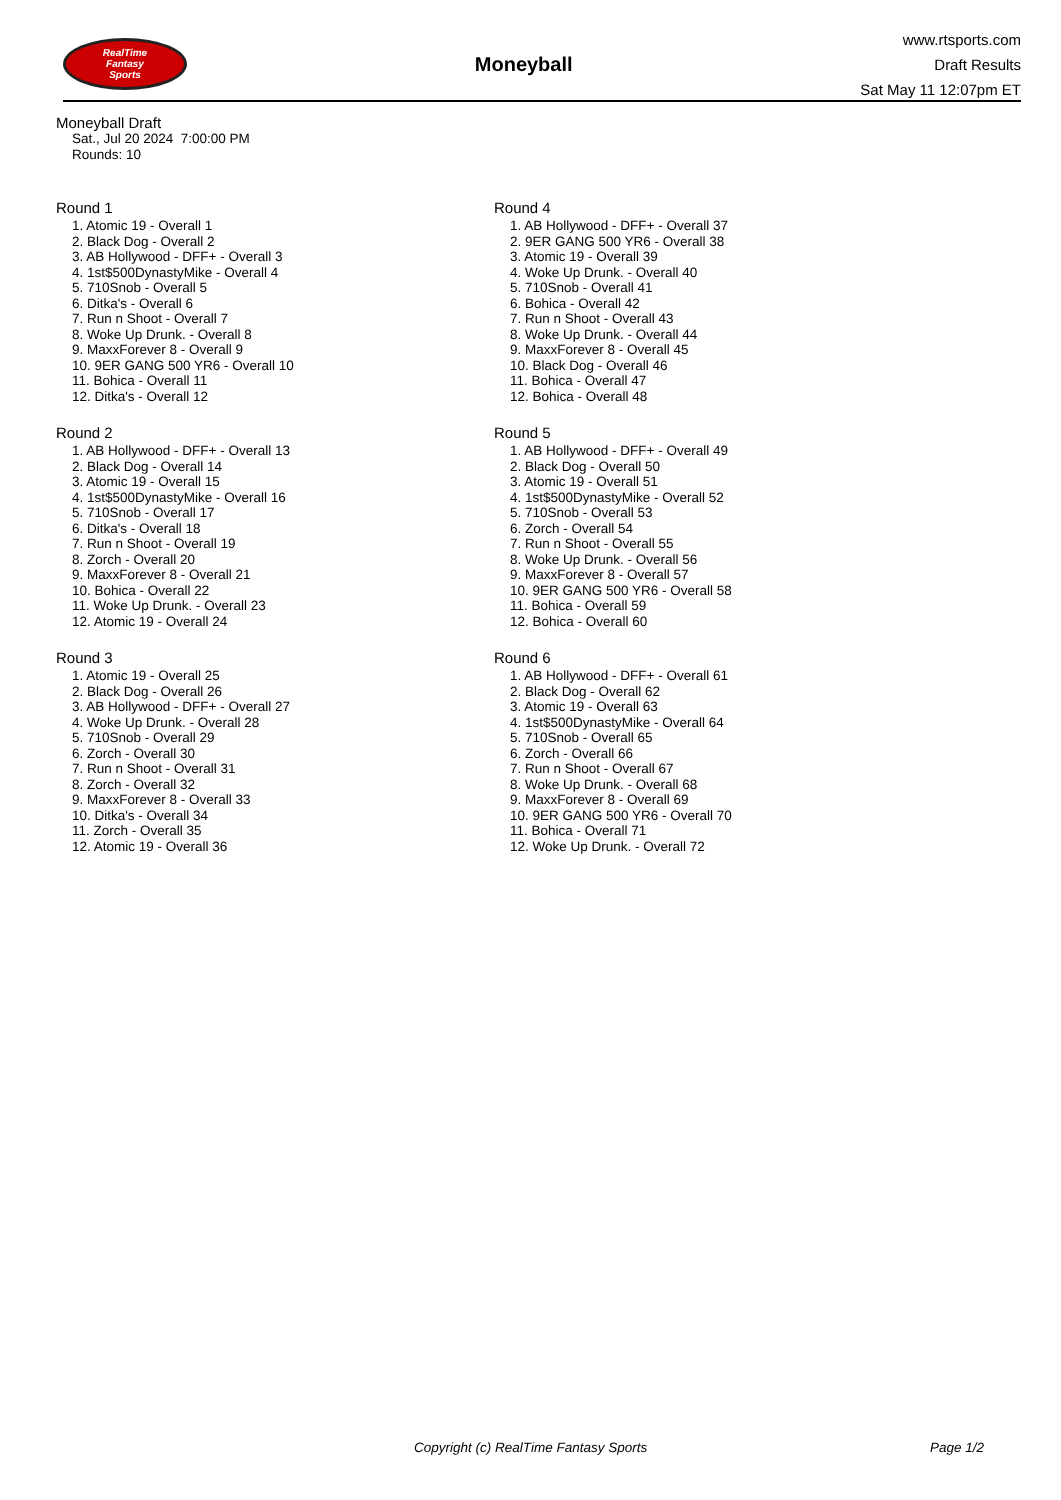RealTime
Fantasy
Sports
Moneyball
www.rtsports.com
Draft Results
Sat May 11 12:07pm ET
Moneyball Draft
Sat., Jul 20 2024 7:00:00 PM
Rounds: 10
Round 1
1. Atomic 19 - Overall 1
2. Black Dog - Overall 2
3. AB Hollywood - DFF+ - Overall 3
4. 1st$500DynastyMike - Overall 4
5. 710Snob - Overall 5
6. Ditka's - Overall 6
7. Run n Shoot - Overall 7
8. Woke Up Drunk. - Overall 8
9. MaxxForever 8 - Overall 9
10. 9ER GANG 500 YR6 - Overall 10
11. Bohica - Overall 11
12. Ditka's - Overall 12
Round 2
1. AB Hollywood - DFF+ - Overall 13
2. Black Dog - Overall 14
3. Atomic 19 - Overall 15
4. 1st$500DynastyMike - Overall 16
5. 710Snob - Overall 17
6. Ditka's - Overall 18
7. Run n Shoot - Overall 19
8. Zorch - Overall 20
9. MaxxForever 8 - Overall 21
10. Bohica - Overall 22
11. Woke Up Drunk. - Overall 23
12. Atomic 19 - Overall 24
Round 3
1. Atomic 19 - Overall 25
2. Black Dog - Overall 26
3. AB Hollywood - DFF+ - Overall 27
4. Woke Up Drunk. - Overall 28
5. 710Snob - Overall 29
6. Zorch - Overall 30
7. Run n Shoot - Overall 31
8. Zorch - Overall 32
9. MaxxForever 8 - Overall 33
10. Ditka's - Overall 34
11. Zorch - Overall 35
12. Atomic 19 - Overall 36
Round 4
1. AB Hollywood - DFF+ - Overall 37
2. 9ER GANG 500 YR6 - Overall 38
3. Atomic 19 - Overall 39
4. Woke Up Drunk. - Overall 40
5. 710Snob - Overall 41
6. Bohica - Overall 42
7. Run n Shoot - Overall 43
8. Woke Up Drunk. - Overall 44
9. MaxxForever 8 - Overall 45
10. Black Dog - Overall 46
11. Bohica - Overall 47
12. Bohica - Overall 48
Round 5
1. AB Hollywood - DFF+ - Overall 49
2. Black Dog - Overall 50
3. Atomic 19 - Overall 51
4. 1st$500DynastyMike - Overall 52
5. 710Snob - Overall 53
6. Zorch - Overall 54
7. Run n Shoot - Overall 55
8. Woke Up Drunk. - Overall 56
9. MaxxForever 8 - Overall 57
10. 9ER GANG 500 YR6 - Overall 58
11. Bohica - Overall 59
12. Bohica - Overall 60
Round 6
1. AB Hollywood - DFF+ - Overall 61
2. Black Dog - Overall 62
3. Atomic 19 - Overall 63
4. 1st$500DynastyMike - Overall 64
5. 710Snob - Overall 65
6. Zorch - Overall 66
7. Run n Shoot - Overall 67
8. Woke Up Drunk. - Overall 68
9. MaxxForever 8 - Overall 69
10. 9ER GANG 500 YR6 - Overall 70
11. Bohica - Overall 71
12. Woke Up Drunk. - Overall 72
Copyright (c) RealTime Fantasy Sports Page 1/2